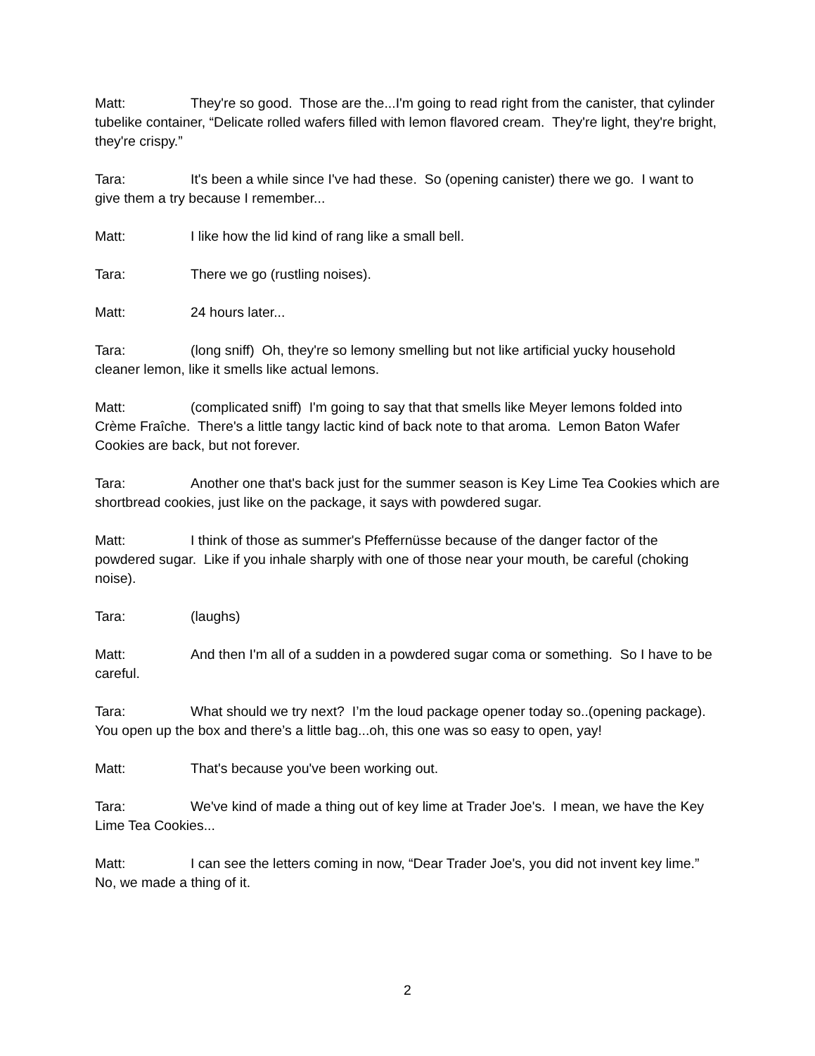Matt: They're so good. Those are the...I'm going to read right from the canister, that cylinder tubelike container, “Delicate rolled wafers filled with lemon flavored cream. They're light, they're bright, they're crispy.”
Tara: It's been a while since I've had these. So (opening canister) there we go. I want to give them a try because I remember...
Matt: I like how the lid kind of rang like a small bell.
Tara: There we go (rustling noises).
Matt: 24 hours later...
Tara: (long sniff) Oh, they're so lemony smelling but not like artificial yucky household cleaner lemon, like it smells like actual lemons.
Matt: (complicated sniff) I'm going to say that that smells like Meyer lemons folded into Crème Fraîche. There's a little tangy lactic kind of back note to that aroma. Lemon Baton Wafer Cookies are back, but not forever.
Tara: Another one that's back just for the summer season is Key Lime Tea Cookies which are shortbread cookies, just like on the package, it says with powdered sugar.
Matt: I think of those as summer's Pfeffernüsse because of the danger factor of the powdered sugar. Like if you inhale sharply with one of those near your mouth, be careful (choking noise).
Tara: (laughs)
Matt: And then I'm all of a sudden in a powdered sugar coma or something. So I have to be careful.
Tara: What should we try next? I’m the loud package opener today so..(opening package). You open up the box and there’s a little bag...oh, this one was so easy to open, yay!
Matt: That's because you've been working out.
Tara: We've kind of made a thing out of key lime at Trader Joe's. I mean, we have the Key Lime Tea Cookies...
Matt: I can see the letters coming in now, “Dear Trader Joe's, you did not invent key lime.” No, we made a thing of it.
2